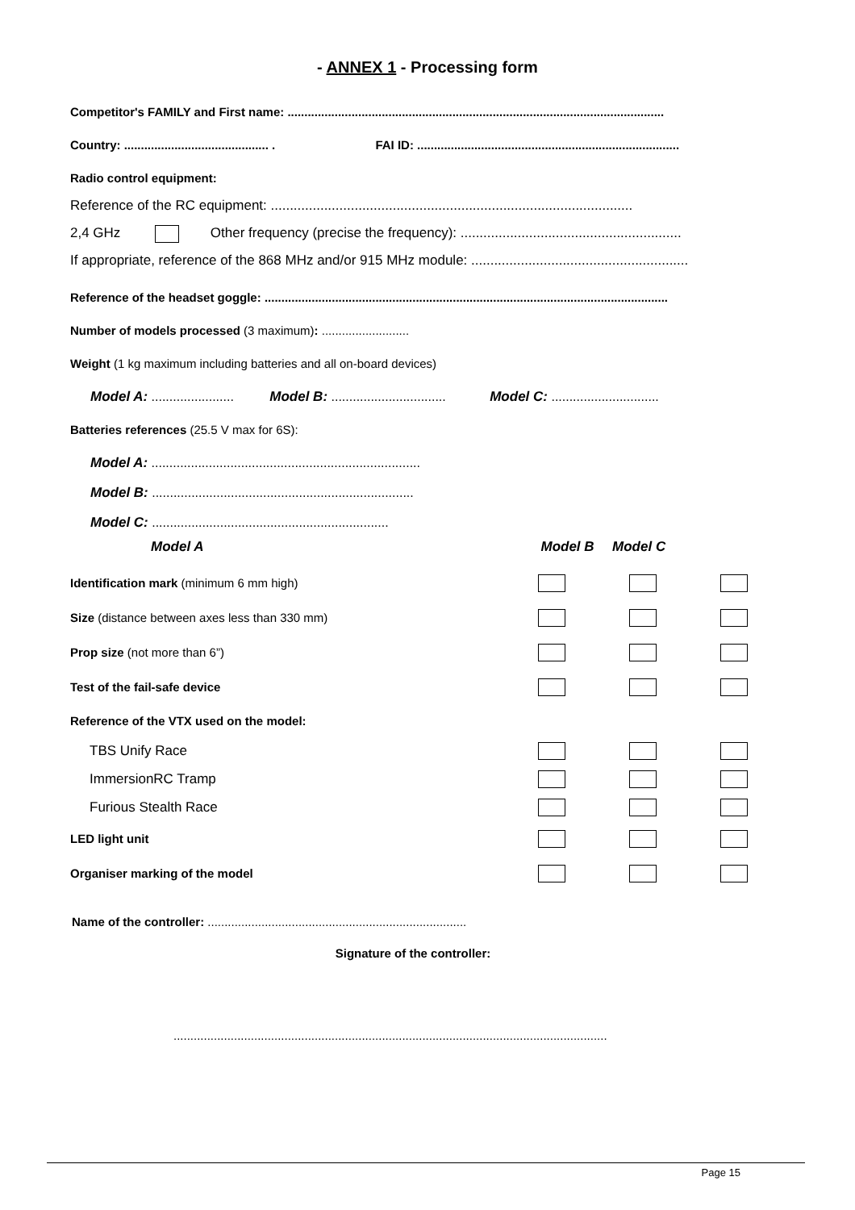- ANNEX 1 - Processing form
Competitor's FAMILY and First name: ................................................................................................................
Country: ........................................... . FAI ID: ..............................................................................
Radio control equipment:
Reference of the RC equipment: ...............................................................................................
2,4 GHz Other frequency (precise the frequency): ..........................................................
If appropriate, reference of the 868 MHz and/or 915 MHz module: .........................................................
Reference of the headset goggle: ........................................................................................................................
Number of models processed (3 maximum): ..........................
Weight (1 kg maximum including batteries and all on-board devices)
Model A: ....................... Model B: ................................ Model C: ..............................
Batteries references (25.5 V max for 6S):
Model A: ...........................................................................
Model B: .........................................................................
Model C: ..................................................................
Model A Model B Model C
Identification mark (minimum 6 mm high)
Size (distance between axes less than 330 mm)
Prop size (not more than 6”)
Test of the fail-safe device
Reference of the VTX used on the model:
TBS Unify Race
ImmersionRC Tramp
Furious Stealth Race
LED light unit
Organiser marking of the model
Name of the controller: .............................................................................
Signature of the controller:
.................................................................................................................................
Page 15